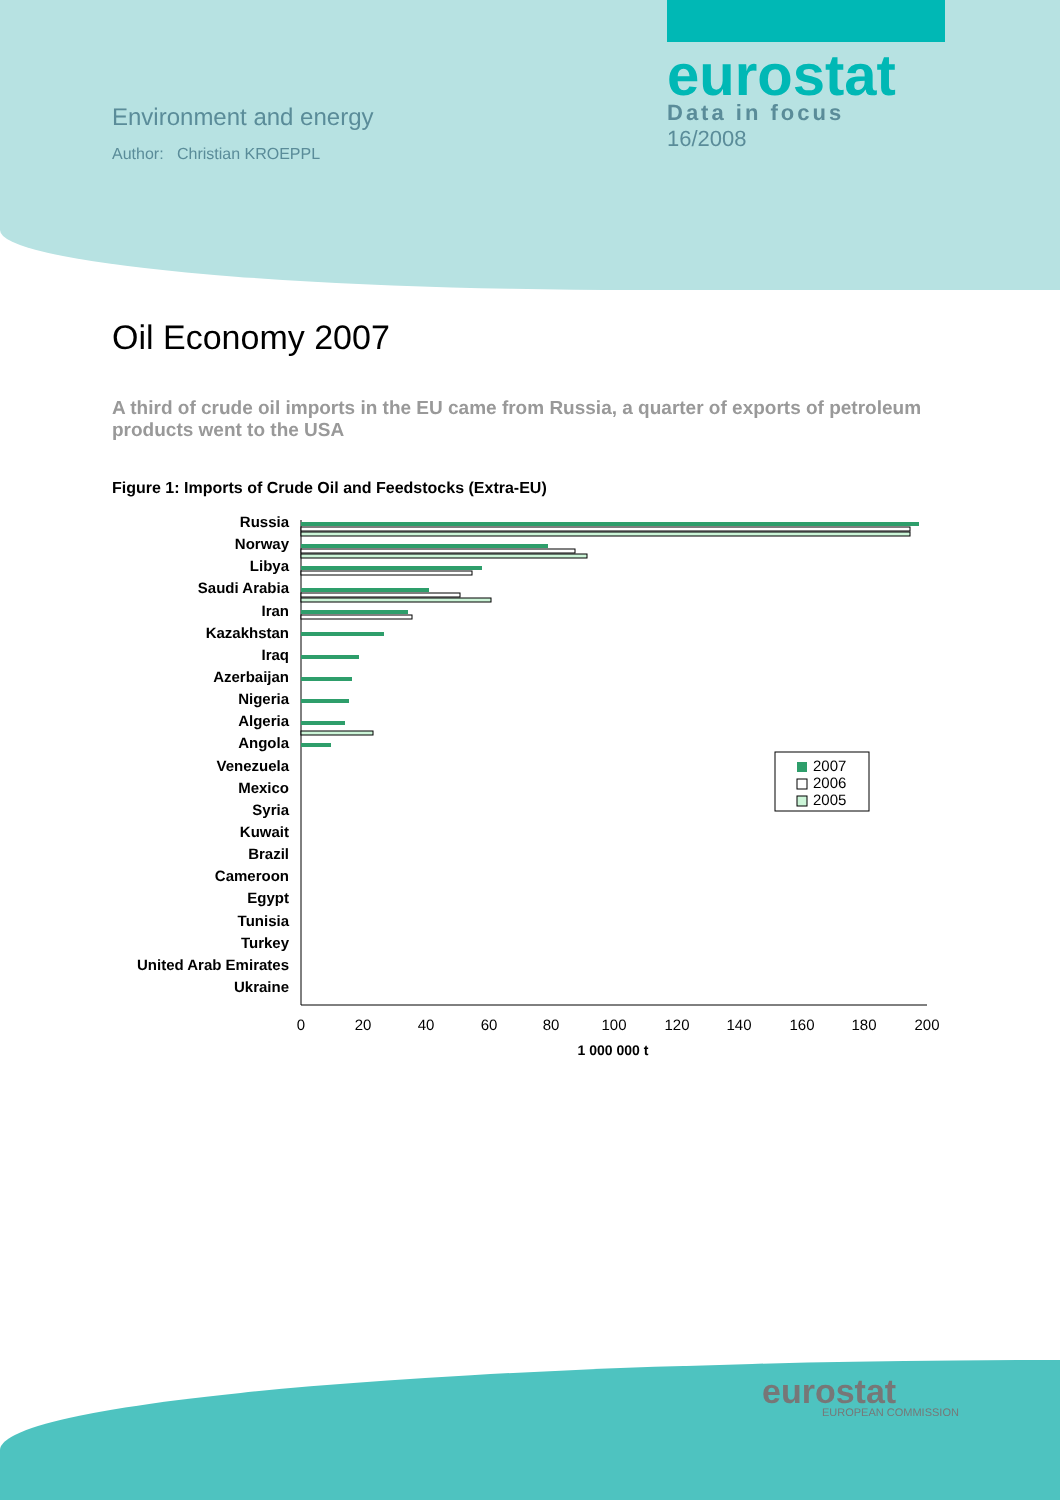Environment and energy
Author: Christian KROEPPL
eurostat
Data in focus
16/2008
Oil Economy 2007
A third of crude oil imports in the EU came from Russia, a quarter of exports of petroleum products went to the USA
Figure 1: Imports of Crude Oil and Feedstocks (Extra-EU)
Russia
Norway
Libya
Saudi Arabia
Iran
Kazakhstan
Iraq
Azerbaijan
Nigeria
Algeria
Angola
Venezuela
Mexico
Syria
Kuwait
Brazil
Cameroon
Egypt
Tunisia
Turkey
United Arab Emirates
Ukraine
0
20
40
60
80
100
120
140
160
180
200
1 000 000 t
2007
2006
2005
eurostat EUROPEAN COMMISSION